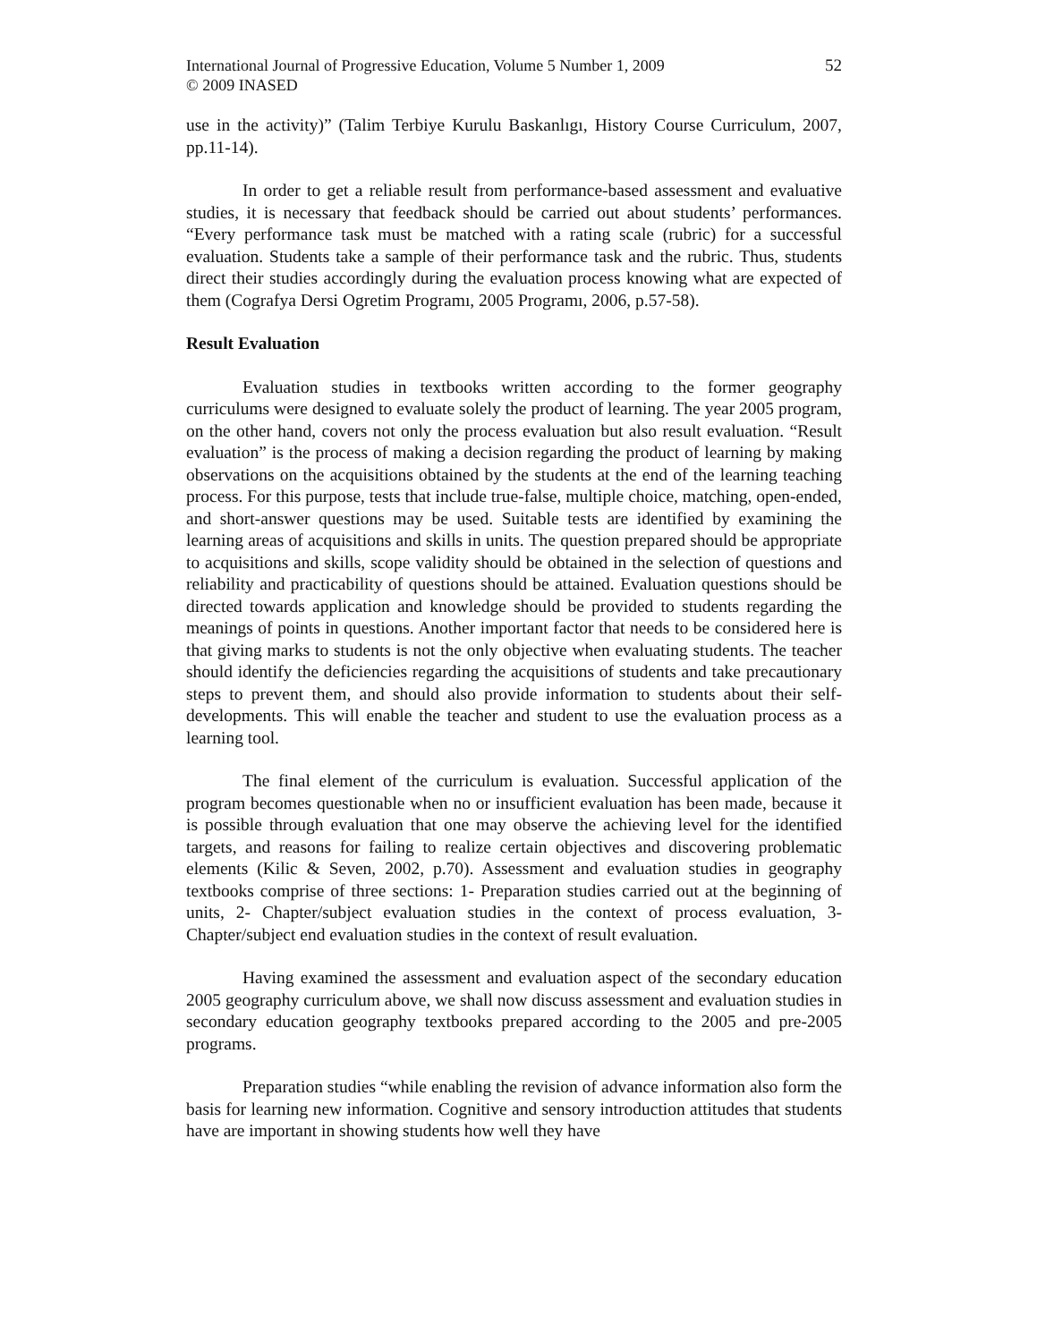International Journal of Progressive Education, Volume 5 Number 1, 2009
© 2009 INASED
52
use in the activity)” (Talim Terbiye Kurulu Baskanlıgı, History Course Curriculum, 2007, pp.11-14).
In order to get a reliable result from performance-based assessment and evaluative studies, it is necessary that feedback should be carried out about students’ performances. “Every performance task must be matched with a rating scale (rubric) for a successful evaluation. Students take a sample of their performance task and the rubric. Thus, students direct their studies accordingly during the evaluation process knowing what are expected of them (Cografya Dersi Ogretim Programı, 2005 Programı, 2006, p.57-58).
Result Evaluation
Evaluation studies in textbooks written according to the former geography curriculums were designed to evaluate solely the product of learning. The year 2005 program, on the other hand, covers not only the process evaluation but also result evaluation. “Result evaluation” is the process of making a decision regarding the product of learning by making observations on the acquisitions obtained by the students at the end of the learning teaching process. For this purpose, tests that include true-false, multiple choice, matching, open-ended, and short-answer questions may be used. Suitable tests are identified by examining the learning areas of acquisitions and skills in units. The question prepared should be appropriate to acquisitions and skills, scope validity should be obtained in the selection of questions and reliability and practicability of questions should be attained. Evaluation questions should be directed towards application and knowledge should be provided to students regarding the meanings of points in questions. Another important factor that needs to be considered here is that giving marks to students is not the only objective when evaluating students. The teacher should identify the deficiencies regarding the acquisitions of students and take precautionary steps to prevent them, and should also provide information to students about their self- developments. This will enable the teacher and student to use the evaluation process as a learning tool.
The final element of the curriculum is evaluation. Successful application of the program becomes questionable when no or insufficient evaluation has been made, because it is possible through evaluation that one may observe the achieving level for the identified targets, and reasons for failing to realize certain objectives and discovering problematic elements (Kilic & Seven, 2002, p.70). Assessment and evaluation studies in geography textbooks comprise of three sections: 1- Preparation studies carried out at the beginning of units, 2- Chapter/subject evaluation studies in the context of process evaluation, 3- Chapter/subject end evaluation studies in the context of result evaluation.
Having examined the assessment and evaluation aspect of the secondary education 2005 geography curriculum above, we shall now discuss assessment and evaluation studies in secondary education geography textbooks prepared according to the 2005 and pre-2005 programs.
Preparation studies “while enabling the revision of advance information also form the basis for learning new information. Cognitive and sensory introduction attitudes that students have are important in showing students how well they have